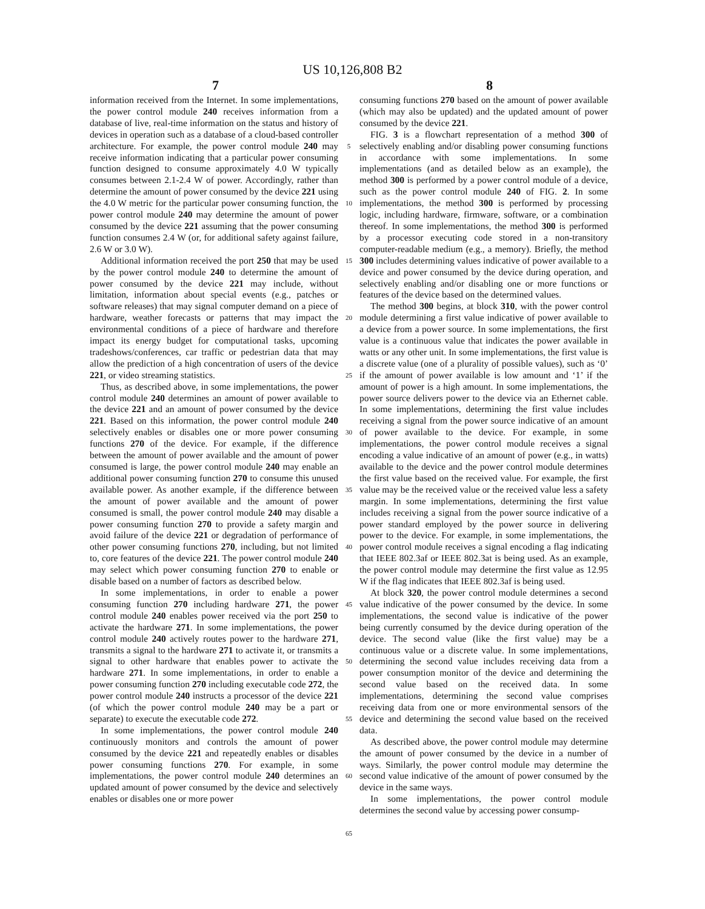US 10,126,808 B2
7 8
information received from the Internet. In some implementations, the power control module 240 receives information from a database of live, real-time information on the status and history of devices in operation such as a database of a cloud-based controller architecture. For example, the power control module 240 may receive information indicating that a particular power consuming function designed to consume approximately 4.0 W typically consumes between 2.1-2.4 W of power. Accordingly, rather than determine the amount of power consumed by the device 221 using the 4.0 W metric for the particular power consuming function, the power control module 240 may determine the amount of power consumed by the device 221 assuming that the power consuming function consumes 2.4 W (or, for additional safety against failure, 2.6 W or 3.0 W).
Additional information received the port 250 that may be used by the power control module 240 to determine the amount of power consumed by the device 221 may include, without limitation, information about special events (e.g., patches or software releases) that may signal computer demand on a piece of hardware, weather forecasts or patterns that may impact the environmental conditions of a piece of hardware and therefore impact its energy budget for computational tasks, upcoming tradeshows/conferences, car traffic or pedestrian data that may allow the prediction of a high concentration of users of the device 221, or video streaming statistics.
Thus, as described above, in some implementations, the power control module 240 determines an amount of power available to the device 221 and an amount of power consumed by the device 221. Based on this information, the power control module 240 selectively enables or disables one or more power consuming functions 270 of the device. For example, if the difference between the amount of power available and the amount of power consumed is large, the power control module 240 may enable an additional power consuming function 270 to consume this unused available power. As another example, if the difference between the amount of power available and the amount of power consumed is small, the power control module 240 may disable a power consuming function 270 to provide a safety margin and avoid failure of the device 221 or degradation of performance of other power consuming functions 270, including, but not limited to, core features of the device 221. The power control module 240 may select which power consuming function 270 to enable or disable based on a number of factors as described below.
In some implementations, in order to enable a power consuming function 270 including hardware 271, the power control module 240 enables power received via the port 250 to activate the hardware 271. In some implementations, the power control module 240 actively routes power to the hardware 271, transmits a signal to the hardware 271 to activate it, or transmits a signal to other hardware that enables power to activate the hardware 271. In some implementations, in order to enable a power consuming function 270 including executable code 272, the power control module 240 instructs a processor of the device 221 (of which the power control module 240 may be a part or separate) to execute the executable code 272.
In some implementations, the power control module 240 continuously monitors and controls the amount of power consumed by the device 221 and repeatedly enables or disables power consuming functions 270. For example, in some implementations, the power control module 240 determines an updated amount of power consumed by the device and selectively enables or disables one or more power
5
10
15
20
25
30
35
40
45
50
55
60
65
consuming functions 270 based on the amount of power available (which may also be updated) and the updated amount of power consumed by the device 221.
FIG. 3 is a flowchart representation of a method 300 of selectively enabling and/or disabling power consuming functions in accordance with some implementations. In some implementations (and as detailed below as an example), the method 300 is performed by a power control module of a device, such as the power control module 240 of FIG. 2. In some implementations, the method 300 is performed by processing logic, including hardware, firmware, software, or a combination thereof. In some implementations, the method 300 is performed by a processor executing code stored in a non-transitory computer-readable medium (e.g., a memory). Briefly, the method 300 includes determining values indicative of power available to a device and power consumed by the device during operation, and selectively enabling and/or disabling one or more functions or features of the device based on the determined values.
The method 300 begins, at block 310, with the power control module determining a first value indicative of power available to a device from a power source. In some implementations, the first value is a continuous value that indicates the power available in watts or any other unit. In some implementations, the first value is a discrete value (one of a plurality of possible values), such as ‘0’ if the amount of power available is low amount and ‘1’ if the amount of power is a high amount. In some implementations, the power source delivers power to the device via an Ethernet cable. In some implementations, determining the first value includes receiving a signal from the power source indicative of an amount of power available to the device. For example, in some implementations, the power control module receives a signal encoding a value indicative of an amount of power (e.g., in watts) available to the device and the power control module determines the first value based on the received value. For example, the first value may be the received value or the received value less a safety margin. In some implementations, determining the first value includes receiving a signal from the power source indicative of a power standard employed by the power source in delivering power to the device. For example, in some implementations, the power control module receives a signal encoding a flag indicating that IEEE 802.3af or IEEE 802.3at is being used. As an example, the power control module may determine the first value as 12.95 W if the flag indicates that IEEE 802.3af is being used.
At block 320, the power control module determines a second value indicative of the power consumed by the device. In some implementations, the second value is indicative of the power being currently consumed by the device during operation of the device. The second value (like the first value) may be a continuous value or a discrete value. In some implementations, determining the second value includes receiving data from a power consumption monitor of the device and determining the second value based on the received data. In some implementations, determining the second value comprises receiving data from one or more environmental sensors of the device and determining the second value based on the received data.
As described above, the power control module may determine the amount of power consumed by the device in a number of ways. Similarly, the power control module may determine the second value indicative of the amount of power consumed by the device in the same ways.
In some implementations, the power control module determines the second value by accessing power consump-